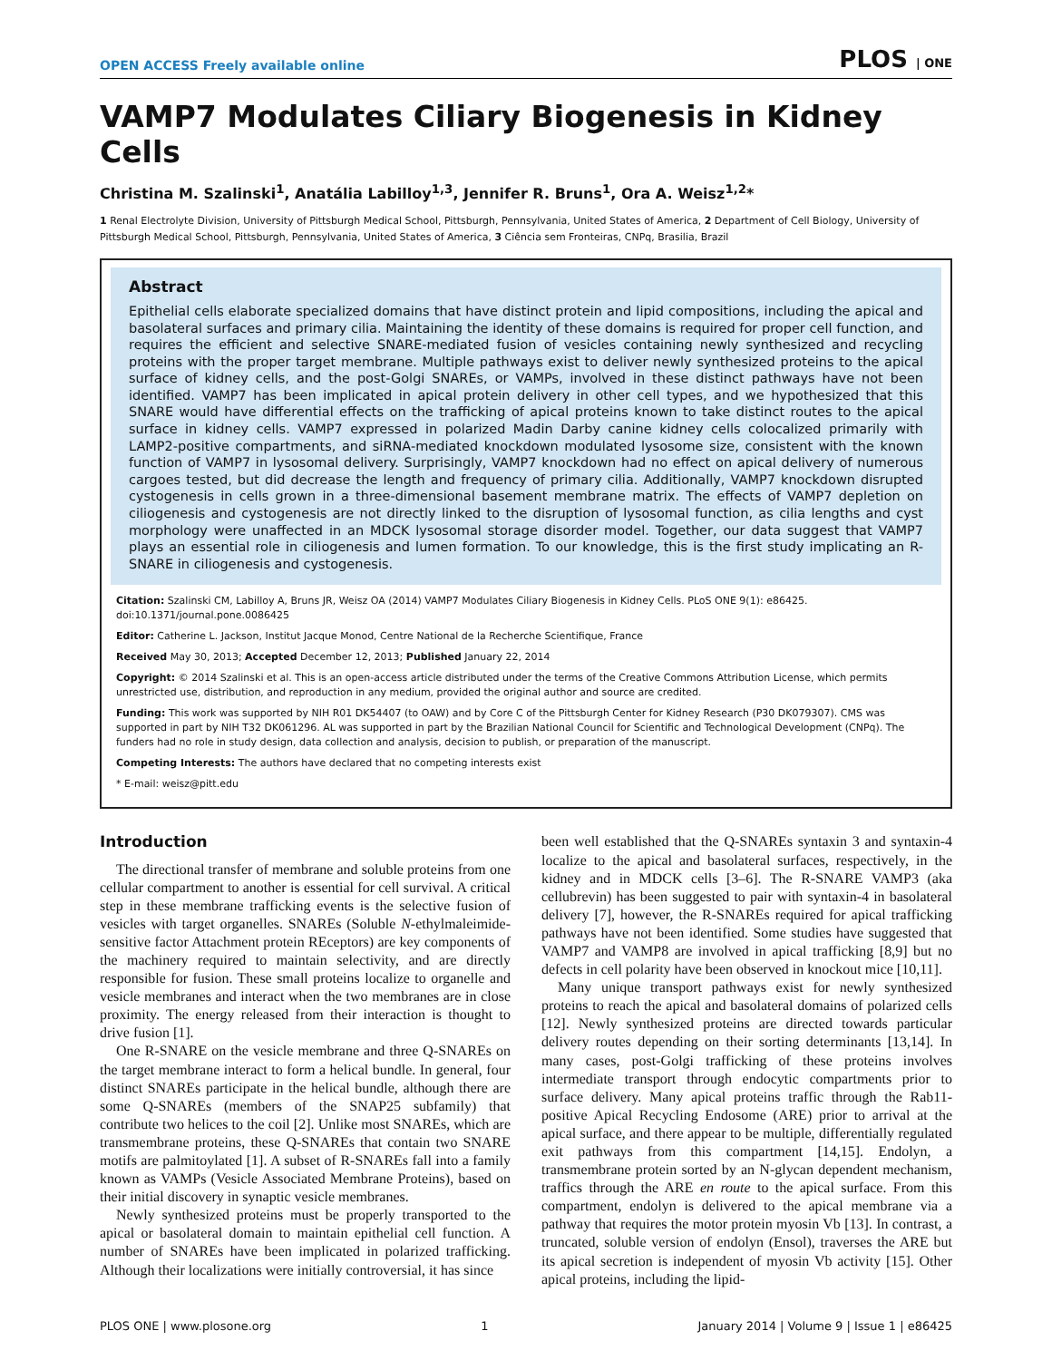OPEN ACCESS Freely available online PLOS | ONE
VAMP7 Modulates Ciliary Biogenesis in Kidney Cells
Christina M. Szalinski<sup>1</sup>, Anatália Labilloy<sup>1,3</sup>, Jennifer R. Bruns<sup>1</sup>, Ora A. Weisz<sup>1,2</sup>*
1 Renal Electrolyte Division, University of Pittsburgh Medical School, Pittsburgh, Pennsylvania, United States of America, 2 Department of Cell Biology, University of Pittsburgh Medical School, Pittsburgh, Pennsylvania, United States of America, 3 Ciência sem Fronteiras, CNPq, Brasilia, Brazil
Abstract
Epithelial cells elaborate specialized domains that have distinct protein and lipid compositions, including the apical and basolateral surfaces and primary cilia. Maintaining the identity of these domains is required for proper cell function, and requires the efficient and selective SNARE-mediated fusion of vesicles containing newly synthesized and recycling proteins with the proper target membrane. Multiple pathways exist to deliver newly synthesized proteins to the apical surface of kidney cells, and the post-Golgi SNAREs, or VAMPs, involved in these distinct pathways have not been identified. VAMP7 has been implicated in apical protein delivery in other cell types, and we hypothesized that this SNARE would have differential effects on the trafficking of apical proteins known to take distinct routes to the apical surface in kidney cells. VAMP7 expressed in polarized Madin Darby canine kidney cells colocalized primarily with LAMP2-positive compartments, and siRNA-mediated knockdown modulated lysosome size, consistent with the known function of VAMP7 in lysosomal delivery. Surprisingly, VAMP7 knockdown had no effect on apical delivery of numerous cargoes tested, but did decrease the length and frequency of primary cilia. Additionally, VAMP7 knockdown disrupted cystogenesis in cells grown in a three-dimensional basement membrane matrix. The effects of VAMP7 depletion on ciliogenesis and cystogenesis are not directly linked to the disruption of lysosomal function, as cilia lengths and cyst morphology were unaffected in an MDCK lysosomal storage disorder model. Together, our data suggest that VAMP7 plays an essential role in ciliogenesis and lumen formation. To our knowledge, this is the first study implicating an R-SNARE in ciliogenesis and cystogenesis.
Citation: Szalinski CM, Labilloy A, Bruns JR, Weisz OA (2014) VAMP7 Modulates Ciliary Biogenesis in Kidney Cells. PLoS ONE 9(1): e86425. doi:10.1371/journal.pone.0086425
Editor: Catherine L. Jackson, Institut Jacque Monod, Centre National de la Recherche Scientifique, France
Received May 30, 2013; Accepted December 12, 2013; Published January 22, 2014
Copyright: © 2014 Szalinski et al. This is an open-access article distributed under the terms of the Creative Commons Attribution License, which permits unrestricted use, distribution, and reproduction in any medium, provided the original author and source are credited.
Funding: This work was supported by NIH R01 DK54407 (to OAW) and by Core C of the Pittsburgh Center for Kidney Research (P30 DK079307). CMS was supported in part by NIH T32 DK061296. AL was supported in part by the Brazilian National Council for Scientific and Technological Development (CNPq). The funders had no role in study design, data collection and analysis, decision to publish, or preparation of the manuscript.
Competing Interests: The authors have declared that no competing interests exist
* E-mail: weisz@pitt.edu
Introduction
The directional transfer of membrane and soluble proteins from one cellular compartment to another is essential for cell survival. A critical step in these membrane trafficking events is the selective fusion of vesicles with target organelles. SNAREs (Soluble N-ethylmaleimide-sensitive factor Attachment protein REceptors) are key components of the machinery required to maintain selectivity, and are directly responsible for fusion. These small proteins localize to organelle and vesicle membranes and interact when the two membranes are in close proximity. The energy released from their interaction is thought to drive fusion [1].
One R-SNARE on the vesicle membrane and three Q-SNAREs on the target membrane interact to form a helical bundle. In general, four distinct SNAREs participate in the helical bundle, although there are some Q-SNAREs (members of the SNAP25 subfamily) that contribute two helices to the coil [2]. Unlike most SNAREs, which are transmembrane proteins, these Q-SNAREs that contain two SNARE motifs are palmitoylated [1]. A subset of R-SNAREs fall into a family known as VAMPs (Vesicle Associated Membrane Proteins), based on their initial discovery in synaptic vesicle membranes.
Newly synthesized proteins must be properly transported to the apical or basolateral domain to maintain epithelial cell function. A number of SNAREs have been implicated in polarized trafficking. Although their localizations were initially controversial, it has since
been well established that the Q-SNAREs syntaxin 3 and syntaxin-4 localize to the apical and basolateral surfaces, respectively, in the kidney and in MDCK cells [3–6]. The R-SNARE VAMP3 (aka cellubrevin) has been suggested to pair with syntaxin-4 in basolateral delivery [7], however, the R-SNAREs required for apical trafficking pathways have not been identified. Some studies have suggested that VAMP7 and VAMP8 are involved in apical trafficking [8,9] but no defects in cell polarity have been observed in knockout mice [10,11].
Many unique transport pathways exist for newly synthesized proteins to reach the apical and basolateral domains of polarized cells [12]. Newly synthesized proteins are directed towards particular delivery routes depending on their sorting determinants [13,14]. In many cases, post-Golgi trafficking of these proteins involves intermediate transport through endocytic compartments prior to surface delivery. Many apical proteins traffic through the Rab11-positive Apical Recycling Endosome (ARE) prior to arrival at the apical surface, and there appear to be multiple, differentially regulated exit pathways from this compartment [14,15]. Endolyn, a transmembrane protein sorted by an N-glycan dependent mechanism, traffics through the ARE en route to the apical surface. From this compartment, endolyn is delivered to the apical membrane via a pathway that requires the motor protein myosin Vb [13]. In contrast, a truncated, soluble version of endolyn (Ensol), traverses the ARE but its apical secretion is independent of myosin Vb activity [15]. Other apical proteins, including the lipid-
PLOS ONE | www.plosone.org 1 January 2014 | Volume 9 | Issue 1 | e86425